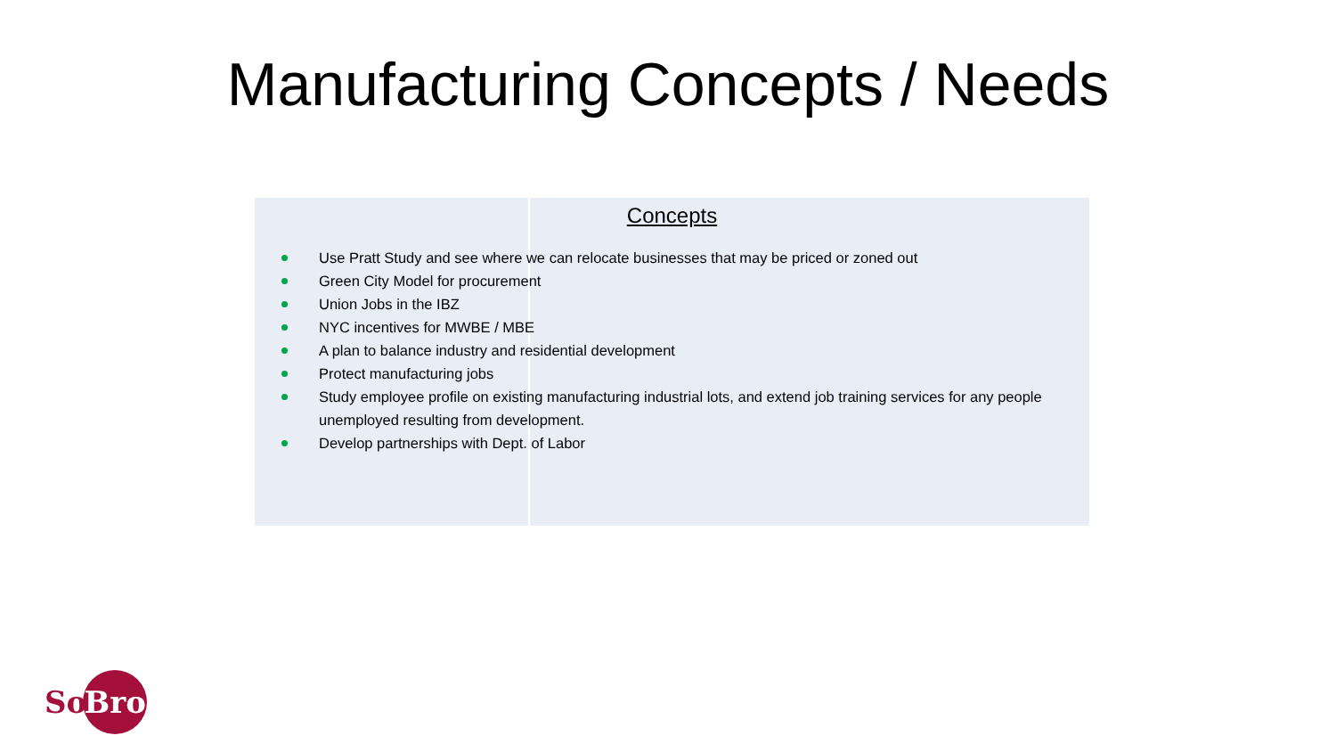Manufacturing Concepts / Needs
Concepts
Use Pratt Study and see where we can relocate businesses that may be priced or zoned out
Green City Model for procurement
Union Jobs in the IBZ
NYC incentives for MWBE / MBE
A plan to balance industry and residential development
Protect manufacturing jobs
Study employee profile on existing manufacturing industrial lots, and extend job training services for any people unemployed resulting from development.
Develop partnerships with Dept. of Labor
So Bro